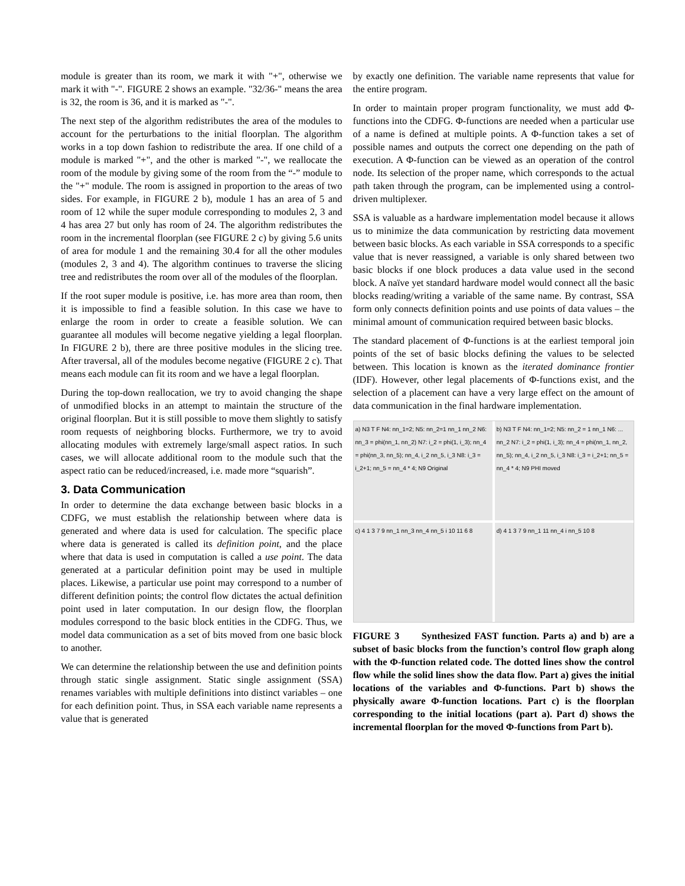module is greater than its room, we mark it with "+", otherwise we mark it with "-". FIGURE 2 shows an example. "32/36-" means the area is 32, the room is 36, and it is marked as "-".
The next step of the algorithm redistributes the area of the modules to account for the perturbations to the initial floorplan. The algorithm works in a top down fashion to redistribute the area. If one child of a module is marked "+", and the other is marked "-", we reallocate the room of the module by giving some of the room from the “-” module to the "+" module. The room is assigned in proportion to the areas of two sides. For example, in FIGURE 2 b), module 1 has an area of 5 and room of 12 while the super module corresponding to modules 2, 3 and 4 has area 27 but only has room of 24. The algorithm redistributes the room in the incremental floorplan (see FIGURE 2 c) by giving 5.6 units of area for module 1 and the remaining 30.4 for all the other modules (modules 2, 3 and 4). The algorithm continues to traverse the slicing tree and redistributes the room over all of the modules of the floorplan.
If the root super module is positive, i.e. has more area than room, then it is impossible to find a feasible solution. In this case we have to enlarge the room in order to create a feasible solution. We can guarantee all modules will become negative yielding a legal floorplan. In FIGURE 2 b), there are three positive modules in the slicing tree. After traversal, all of the modules become negative (FIGURE 2 c). That means each module can fit its room and we have a legal floorplan.
During the top-down reallocation, we try to avoid changing the shape of unmodified blocks in an attempt to maintain the structure of the original floorplan. But it is still possible to move them slightly to satisfy room requests of neighboring blocks. Furthermore, we try to avoid allocating modules with extremely large/small aspect ratios. In such cases, we will allocate additional room to the module such that the aspect ratio can be reduced/increased, i.e. made more “squarish”.
3. Data Communication
In order to determine the data exchange between basic blocks in a CDFG, we must establish the relationship between where data is generated and where data is used for calculation. The specific place where data is generated is called its definition point, and the place where that data is used in computation is called a use point. The data generated at a particular definition point may be used in multiple places. Likewise, a particular use point may correspond to a number of different definition points; the control flow dictates the actual definition point used in later computation. In our design flow, the floorplan modules correspond to the basic block entities in the CDFG. Thus, we model data communication as a set of bits moved from one basic block to another.
We can determine the relationship between the use and definition points through static single assignment. Static single assignment (SSA) renames variables with multiple definitions into distinct variables – one for each definition point. Thus, in SSA each variable name represents a value that is generated
by exactly one definition. The variable name represents that value for the entire program.
In order to maintain proper program functionality, we must add Φ-functions into the CDFG. Φ-functions are needed when a particular use of a name is defined at multiple points. A Φ-function takes a set of possible names and outputs the correct one depending on the path of execution. A Φ-function can be viewed as an operation of the control node. Its selection of the proper name, which corresponds to the actual path taken through the program, can be implemented using a control-driven multiplexer.
SSA is valuable as a hardware implementation model because it allows us to minimize the data communication by restricting data movement between basic blocks. As each variable in SSA corresponds to a specific value that is never reassigned, a variable is only shared between two basic blocks if one block produces a data value used in the second block. A naïve yet standard hardware model would connect all the basic blocks reading/writing a variable of the same name. By contrast, SSA form only connects definition points and use points of data values – the minimal amount of communication required between basic blocks.
The standard placement of Φ-functions is at the earliest temporal join points of the set of basic blocks defining the values to be selected between. This location is known as the iterated dominance frontier (IDF). However, other legal placements of Φ-functions exist, and the selection of a placement can have a very large effect on the amount of data communication in the final hardware implementation.
a) N3 T F N4: nn_1=2; N5: nn_2=1 nn_1 nn_2 N6: nn_3 = phi(nn_1, nn_2) N7: i_2 = phi(1, i_3); nn_4 = phi(nn_3, nn_5); nn_4, i_2 nn_5, i_3 N8: i_3 = i_2+1; nn_5 = nn_4 * 4; N9 Original
b) N3 T F N4: nn_1=2; N5: nn_2 = 1 nn_1 N6: ... nn_2 N7: i_2 = phi(1, i_3); nn_4 = phi(nn_1, nn_2, nn_5); nn_4, i_2 nn_5, i_3 N8: i_3 = i_2+1; nn_5 = nn_4 * 4; N9 PHI moved
c) 4 1 3 7 9 nn_1 nn_3 nn_4 nn_5 i 10 11 6 8
d) 4 1 3 7 9 nn_1 11 nn_4 i nn_5 10 8
FIGURE 3 Synthesized FAST function. Parts a) and b) are a subset of basic blocks from the function’s control flow graph along with the Φ-function related code. The dotted lines show the control flow while the solid lines show the data flow. Part a) gives the initial locations of the variables and Φ-functions. Part b) shows the physically aware Φ-function locations. Part c) is the floorplan corresponding to the initial locations (part a). Part d) shows the incremental floorplan for the moved Φ-functions from Part b).